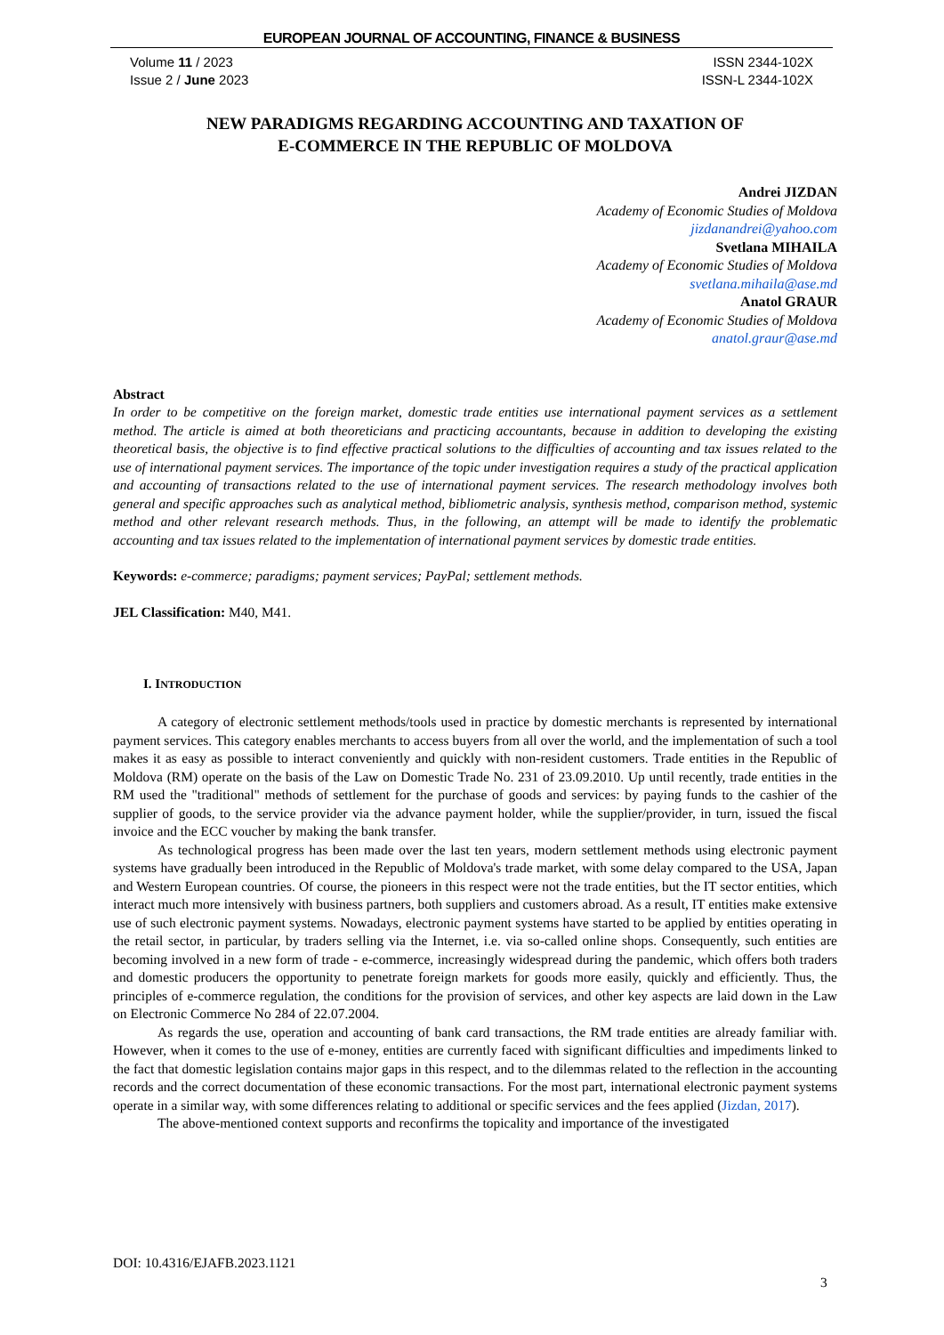EUROPEAN JOURNAL OF ACCOUNTING, FINANCE & BUSINESS
Volume 11 / 2023
Issue 2 / June 2023
ISSN 2344-102X
ISSN-L 2344-102X
NEW PARADIGMS REGARDING ACCOUNTING AND TAXATION OF
E-COMMERCE IN THE REPUBLIC OF MOLDOVA
Andrei JIZDAN
Academy of Economic Studies of Moldova
jizdanandrei@yahoo.com
Svetlana MIHAILA
Academy of Economic Studies of Moldova
svetlana.mihaila@ase.md
Anatol GRAUR
Academy of Economic Studies of Moldova
anatol.graur@ase.md
Abstract
In order to be competitive on the foreign market, domestic trade entities use international payment services as a settlement method. The article is aimed at both theoreticians and practicing accountants, because in addition to developing the existing theoretical basis, the objective is to find effective practical solutions to the difficulties of accounting and tax issues related to the use of international payment services. The importance of the topic under investigation requires a study of the practical application and accounting of transactions related to the use of international payment services. The research methodology involves both general and specific approaches such as analytical method, bibliometric analysis, synthesis method, comparison method, systemic method and other relevant research methods. Thus, in the following, an attempt will be made to identify the problematic accounting and tax issues related to the implementation of international payment services by domestic trade entities.
Keywords: e-commerce; paradigms; payment services; PayPal; settlement methods.
JEL Classification: M40, M41.
I. INTRODUCTION
A category of electronic settlement methods/tools used in practice by domestic merchants is represented by international payment services. This category enables merchants to access buyers from all over the world, and the implementation of such a tool makes it as easy as possible to interact conveniently and quickly with non-resident customers. Trade entities in the Republic of Moldova (RM) operate on the basis of the Law on Domestic Trade No. 231 of 23.09.2010. Up until recently, trade entities in the RM used the "traditional" methods of settlement for the purchase of goods and services: by paying funds to the cashier of the supplier of goods, to the service provider via the advance payment holder, while the supplier/provider, in turn, issued the fiscal invoice and the ECC voucher by making the bank transfer.
As technological progress has been made over the last ten years, modern settlement methods using electronic payment systems have gradually been introduced in the Republic of Moldova's trade market, with some delay compared to the USA, Japan and Western European countries. Of course, the pioneers in this respect were not the trade entities, but the IT sector entities, which interact much more intensively with business partners, both suppliers and customers abroad. As a result, IT entities make extensive use of such electronic payment systems. Nowadays, electronic payment systems have started to be applied by entities operating in the retail sector, in particular, by traders selling via the Internet, i.e. via so-called online shops. Consequently, such entities are becoming involved in a new form of trade - e-commerce, increasingly widespread during the pandemic, which offers both traders and domestic producers the opportunity to penetrate foreign markets for goods more easily, quickly and efficiently. Thus, the principles of e-commerce regulation, the conditions for the provision of services, and other key aspects are laid down in the Law on Electronic Commerce No 284 of 22.07.2004.
As regards the use, operation and accounting of bank card transactions, the RM trade entities are already familiar with. However, when it comes to the use of e-money, entities are currently faced with significant difficulties and impediments linked to the fact that domestic legislation contains major gaps in this respect, and to the dilemmas related to the reflection in the accounting records and the correct documentation of these economic transactions. For the most part, international electronic payment systems operate in a similar way, with some differences relating to additional or specific services and the fees applied (Jizdan, 2017).
The above-mentioned context supports and reconfirms the topicality and importance of the investigated
DOI: 10.4316/EJAFB.2023.1121
3